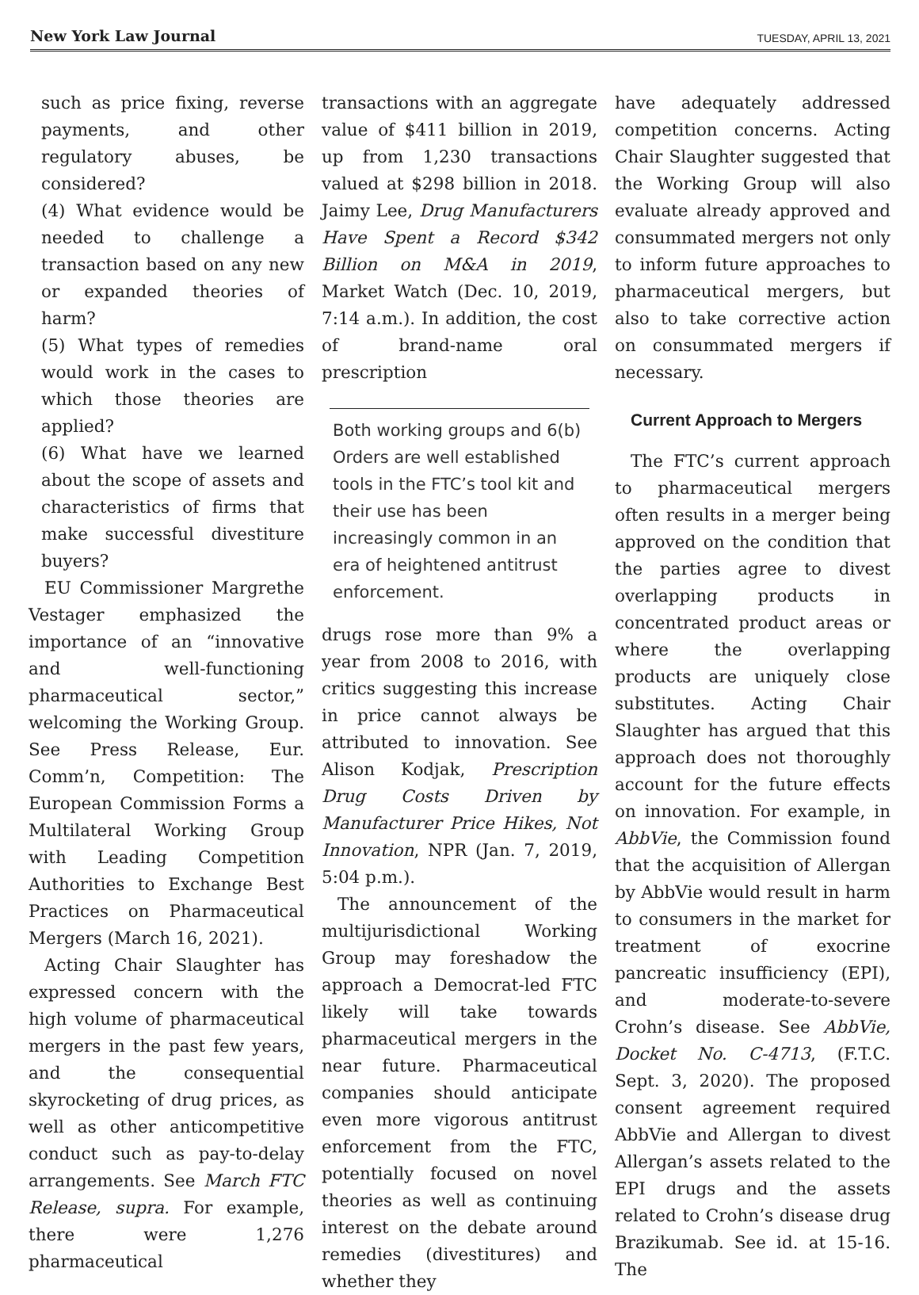New York Law Journal TUESDAY, APRIL 13, 2021
such as price fixing, reverse payments, and other regulatory abuses, be considered?
(4) What evidence would be needed to challenge a transaction based on any new or expanded theories of harm?
(5) What types of remedies would work in the cases to which those theories are applied?
(6) What have we learned about the scope of assets and characteristics of firms that make successful divestiture buyers?
EU Commissioner Margrethe Vestager emphasized the importance of an “innovative and well-functioning pharmaceutical sector,” welcoming the Working Group. See Press Release, Eur. Comm’n, Competition: The European Commission Forms a Multilateral Working Group with Leading Competition Authorities to Exchange Best Practices on Pharmaceutical Mergers (March 16, 2021).
Acting Chair Slaughter has expressed concern with the high volume of pharmaceutical mergers in the past few years, and the consequential skyrocketing of drug prices, as well as other anticompetitive conduct such as pay-to-delay arrangements. See March FTC Release, supra. For example, there were 1,276 pharmaceutical
transactions with an aggregate value of $411 billion in 2019, up from 1,230 transactions valued at $298 billion in 2018. Jaimy Lee, Drug Manufacturers Have Spent a Record $342 Billion on M&A in 2019, Market Watch (Dec. 10, 2019, 7:14 a.m.). In addition, the cost of brand-name oral prescription
Both working groups and 6(b) Orders are well established tools in the FTC’s tool kit and their use has been increasingly common in an era of heightened antitrust enforcement.
drugs rose more than 9% a year from 2008 to 2016, with critics suggesting this increase in price cannot always be attributed to innovation. See Alison Kodjak, Prescription Drug Costs Driven by Manufacturer Price Hikes, Not Innovation, NPR (Jan. 7, 2019, 5:04 p.m.).
The announcement of the multijurisdictional Working Group may foreshadow the approach a Democrat-led FTC likely will take towards pharmaceutical mergers in the near future. Pharmaceutical companies should anticipate even more vigorous antitrust enforcement from the FTC, potentially focused on novel theories as well as continuing interest on the debate around remedies (divestitures) and whether they
have adequately addressed competition concerns. Acting Chair Slaughter suggested that the Working Group will also evaluate already approved and consummated mergers not only to inform future approaches to pharmaceutical mergers, but also to take corrective action on consummated mergers if necessary.
Current Approach to Mergers
The FTC’s current approach to pharmaceutical mergers often results in a merger being approved on the condition that the parties agree to divest overlapping products in concentrated product areas or where the overlapping products are uniquely close substitutes. Acting Chair Slaughter has argued that this approach does not thoroughly account for the future effects on innovation. For example, in AbbVie, the Commission found that the acquisition of Allergan by AbbVie would result in harm to consumers in the market for treatment of exocrine pancreatic insufficiency (EPI), and moderate-to-severe Crohn’s disease. See AbbVie, Docket No. C-4713, (F.T.C. Sept. 3, 2020). The proposed consent agreement required AbbVie and Allergan to divest Allergan’s assets related to the EPI drugs and the assets related to Crohn’s disease drug Brazikumab. See id. at 15-16. The